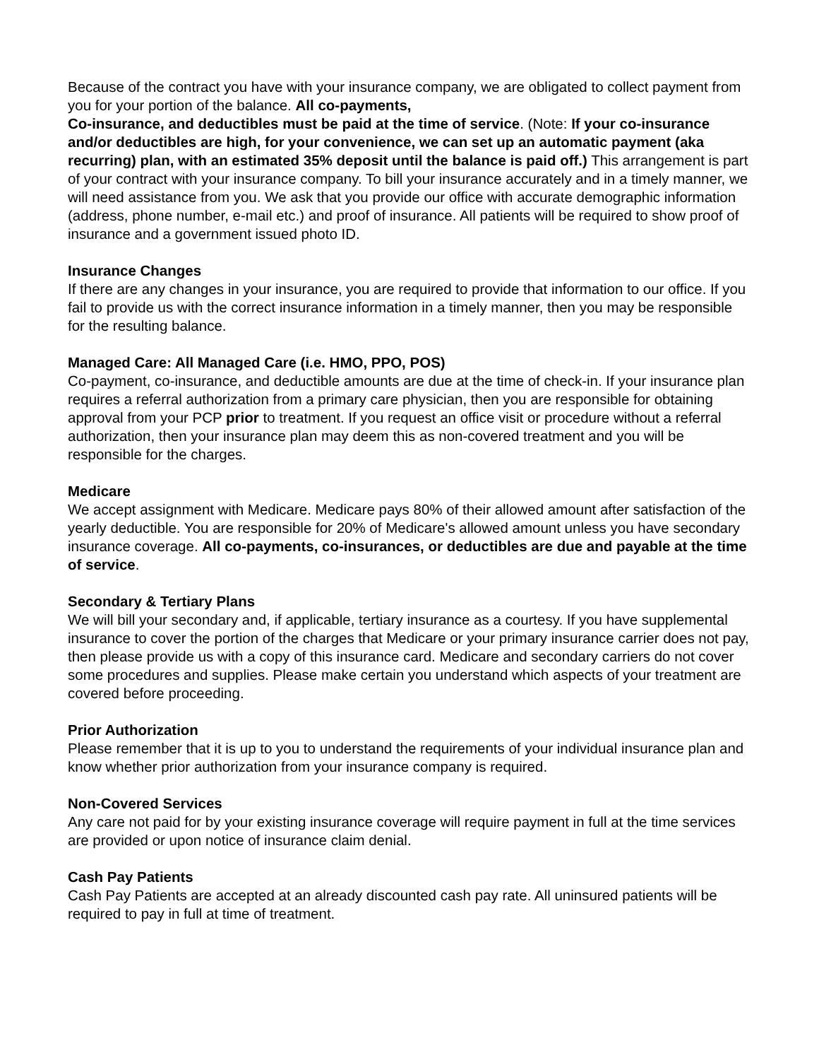Because of the contract you have with your insurance company, we are obligated to collect payment from you for your portion of the balance. All co-payments,
Co-insurance, and deductibles must be paid at the time of service. (Note: If your co-insurance and/or deductibles are high, for your convenience, we can set up an automatic payment (aka recurring) plan, with an estimated 35% deposit until the balance is paid off.) This arrangement is part of your contract with your insurance company. To bill your insurance accurately and in a timely manner, we will need assistance from you. We ask that you provide our office with accurate demographic information (address, phone number, e-mail etc.) and proof of insurance. All patients will be required to show proof of insurance and a government issued photo ID.
Insurance Changes
If there are any changes in your insurance, you are required to provide that information to our office. If you fail to provide us with the correct insurance information in a timely manner, then you may be responsible for the resulting balance.
Managed Care: All Managed Care (i.e. HMO, PPO, POS)
Co-payment, co-insurance, and deductible amounts are due at the time of check-in. If your insurance plan requires a referral authorization from a primary care physician, then you are responsible for obtaining approval from your PCP prior to treatment. If you request an office visit or procedure without a referral authorization, then your insurance plan may deem this as non-covered treatment and you will be responsible for the charges.
Medicare
We accept assignment with Medicare. Medicare pays 80% of their allowed amount after satisfaction of the yearly deductible. You are responsible for 20% of Medicare's allowed amount unless you have secondary insurance coverage. All co-payments, co-insurances, or deductibles are due and payable at the time of service.
Secondary & Tertiary Plans
We will bill your secondary and, if applicable, tertiary insurance as a courtesy. If you have supplemental insurance to cover the portion of the charges that Medicare or your primary insurance carrier does not pay, then please provide us with a copy of this insurance card. Medicare and secondary carriers do not cover some procedures and supplies. Please make certain you understand which aspects of your treatment are covered before proceeding.
Prior Authorization
Please remember that it is up to you to understand the requirements of your individual insurance plan and know whether prior authorization from your insurance company is required.
Non-Covered Services
Any care not paid for by your existing insurance coverage will require payment in full at the time services are provided or upon notice of insurance claim denial.
Cash Pay Patients
Cash Pay Patients are accepted at an already discounted cash pay rate. All uninsured patients will be required to pay in full at time of treatment.